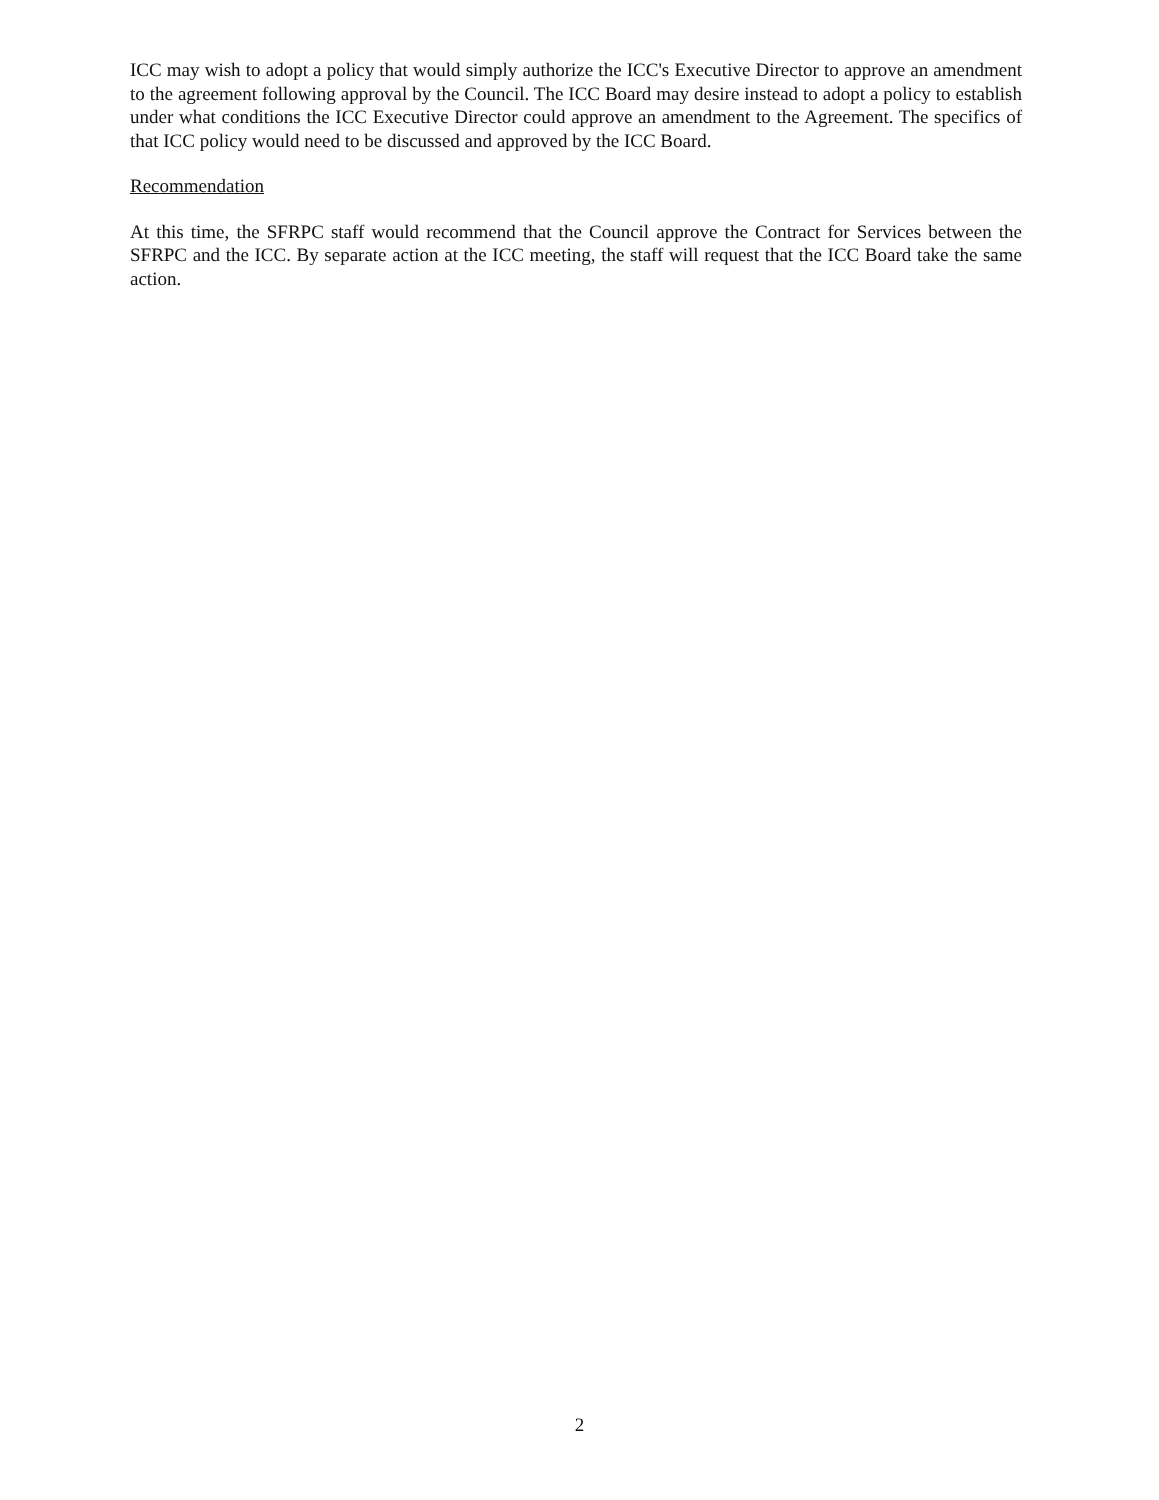ICC may wish to adopt a policy that would simply authorize the ICC's Executive Director to approve an amendment to the agreement following approval by the Council. The ICC Board may desire instead to adopt a policy to establish under what conditions the ICC Executive Director could approve an amendment to the Agreement. The specifics of that ICC policy would need to be discussed and approved by the ICC Board.
Recommendation
At this time, the SFRPC staff would recommend that the Council approve the Contract for Services between the SFRPC and the ICC. By separate action at the ICC meeting, the staff will request that the ICC Board take the same action.
2